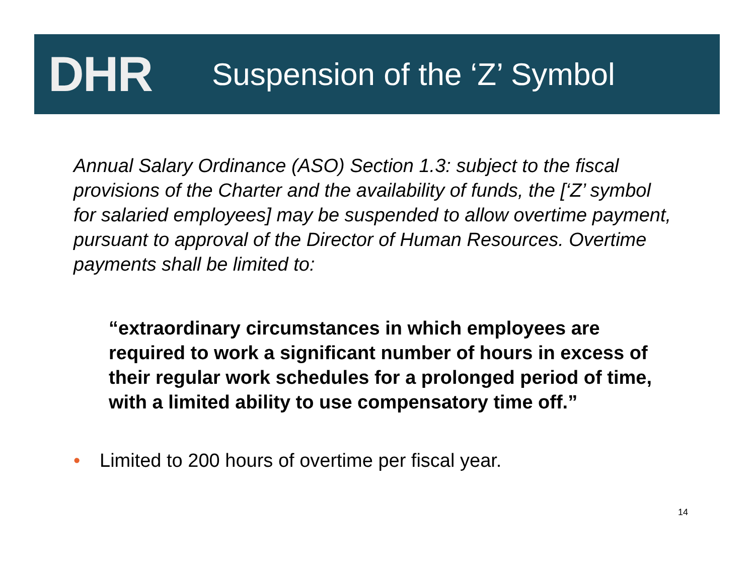DHR
Suspension of the ‘Z’ Symbol
Annual Salary Ordinance (ASO) Section 1.3: subject to the fiscal provisions of the Charter and the availability of funds, the [‘Z’ symbol for salaried employees] may be suspended to allow overtime payment, pursuant to approval of the Director of Human Resources. Overtime payments shall be limited to:
“extraordinary circumstances in which employees are required to work a significant number of hours in excess of their regular work schedules for a prolonged period of time, with a limited ability to use compensatory time off.”
• Limited to 200 hours of overtime per fiscal year.
14